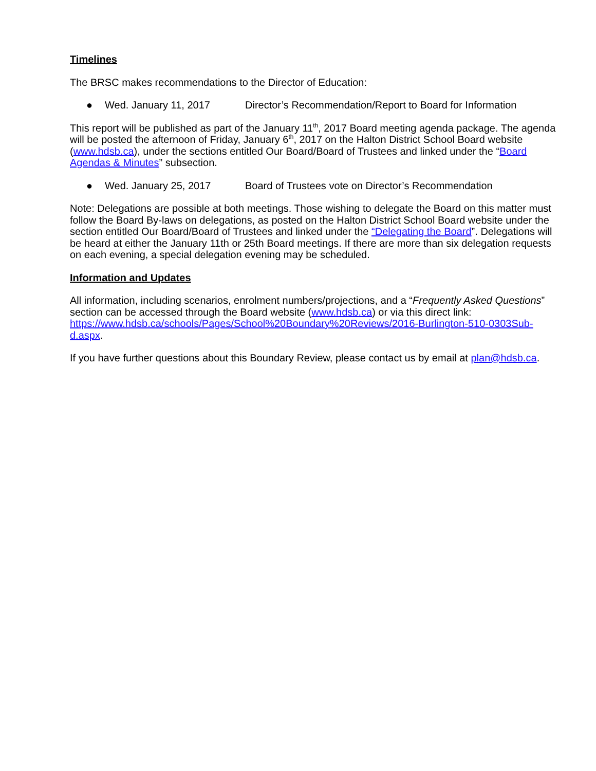Timelines
The BRSC makes recommendations to the Director of Education:
● Wed. January 11, 2017 Director’s Recommendation/Report to Board for Information
This report will be published as part of the January 11<sup>th</sup>, 2017 Board meeting agenda package. The agenda will be posted the afternoon of Friday, January 6<sup>th</sup>, 2017 on the Halton District School Board website (www.hdsb.ca), under the sections entitled Our Board/Board of Trustees and linked under the “Board Agendas & Minutes” subsection.
● Wed. January 25, 2017 Board of Trustees vote on Director’s Recommendation
Note: Delegations are possible at both meetings. Those wishing to delegate the Board on this matter must follow the Board By-laws on delegations, as posted on the Halton District School Board website under the section entitled Our Board/Board of Trustees and linked under the “Delegating the Board”. Delegations will be heard at either the January 11th or 25th Board meetings. If there are more than six delegation requests on each evening, a special delegation evening may be scheduled.
Information and Updates
All information, including scenarios, enrolment numbers/projections, and a “Frequently Asked Questions” section can be accessed through the Board website (www.hdsb.ca) or via this direct link: https://www.hdsb.ca/schools/Pages/School%20Boundary%20Reviews/2016-Burlington-510-0303Sub-d.aspx.
If you have further questions about this Boundary Review, please contact us by email at plan@hdsb.ca.